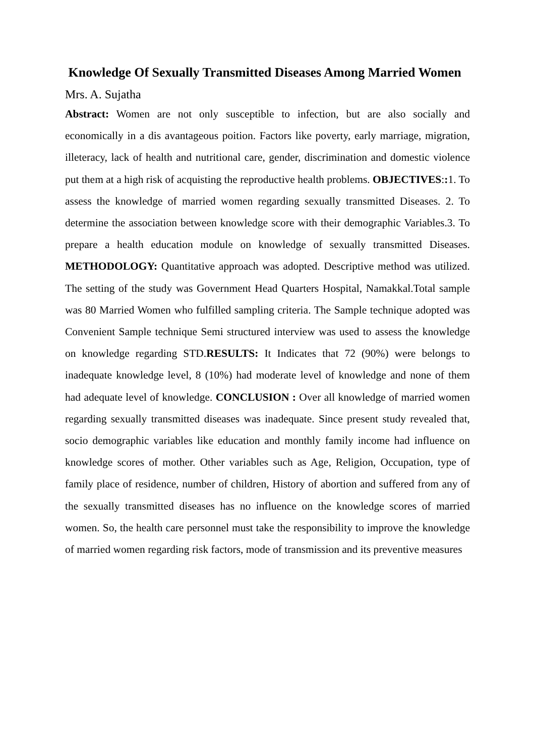Knowledge Of Sexually Transmitted Diseases Among Married Women
Mrs. A. Sujatha
Abstract: Women are not only susceptible to infection, but are also socially and economically in a dis avantageous poition. Factors like poverty, early marriage, migration, illeteracy, lack of health and nutritional care, gender, discrimination and domestic violence put them at a high risk of acquisting the reproductive health problems. OBJECTIVES:: 1. To assess the knowledge of married women regarding sexually transmitted Diseases. 2. To determine the association between knowledge score with their demographic Variables.3. To prepare a health education module on knowledge of sexually transmitted Diseases. METHODOLOGY: Quantitative approach was adopted. Descriptive method was utilized. The setting of the study was Government Head Quarters Hospital, Namakkal.Total sample was 80 Married Women who fulfilled sampling criteria. The Sample technique adopted was Convenient Sample technique Semi structured interview was used to assess the knowledge on knowledge regarding STD.RESULTS: It Indicates that 72 (90%) were belongs to inadequate knowledge level, 8 (10%) had moderate level of knowledge and none of them had adequate level of knowledge. CONCLUSION : Over all knowledge of married women regarding sexually transmitted diseases was inadequate. Since present study revealed that, socio demographic variables like education and monthly family income had influence on knowledge scores of mother. Other variables such as Age, Religion, Occupation, type of family place of residence, number of children, History of abortion and suffered from any of the sexually transmitted diseases has no influence on the knowledge scores of married women. So, the health care personnel must take the responsibility to improve the knowledge of married women regarding risk factors, mode of transmission and its preventive measures